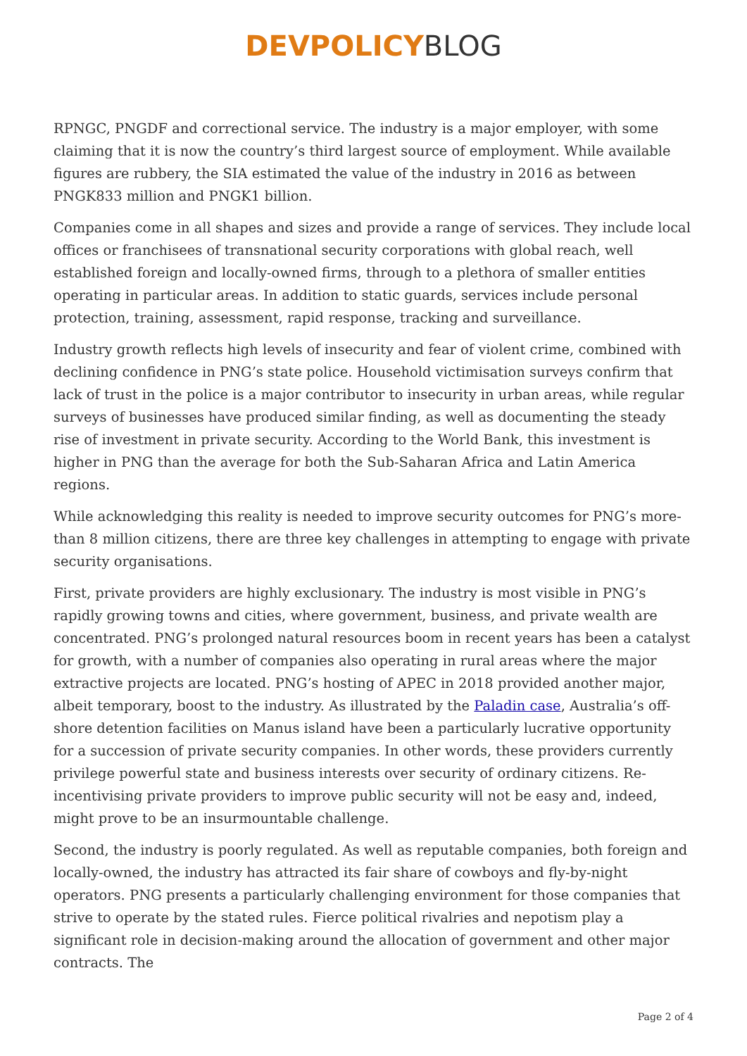DEVPOLICYBLOG
RPNGC, PNGDF and correctional service. The industry is a major employer, with some claiming that it is now the country’s third largest source of employment. While available figures are rubbery, the SIA estimated the value of the industry in 2016 as between PNGK833 million and PNGK1 billion.
Companies come in all shapes and sizes and provide a range of services. They include local offices or franchisees of transnational security corporations with global reach, well established foreign and locally-owned firms, through to a plethora of smaller entities operating in particular areas. In addition to static guards, services include personal protection, training, assessment, rapid response, tracking and surveillance.
Industry growth reflects high levels of insecurity and fear of violent crime, combined with declining confidence in PNG’s state police. Household victimisation surveys confirm that lack of trust in the police is a major contributor to insecurity in urban areas, while regular surveys of businesses have produced similar finding, as well as documenting the steady rise of investment in private security. According to the World Bank, this investment is higher in PNG than the average for both the Sub-Saharan Africa and Latin America regions.
While acknowledging this reality is needed to improve security outcomes for PNG’s more-than 8 million citizens, there are three key challenges in attempting to engage with private security organisations.
First, private providers are highly exclusionary. The industry is most visible in PNG’s rapidly growing towns and cities, where government, business, and private wealth are concentrated. PNG’s prolonged natural resources boom in recent years has been a catalyst for growth, with a number of companies also operating in rural areas where the major extractive projects are located. PNG’s hosting of APEC in 2018 provided another major, albeit temporary, boost to the industry. As illustrated by the Paladin case, Australia’s off-shore detention facilities on Manus island have been a particularly lucrative opportunity for a succession of private security companies. In other words, these providers currently privilege powerful state and business interests over security of ordinary citizens. Re-incentivising private providers to improve public security will not be easy and, indeed, might prove to be an insurmountable challenge.
Second, the industry is poorly regulated. As well as reputable companies, both foreign and locally-owned, the industry has attracted its fair share of cowboys and fly-by-night operators. PNG presents a particularly challenging environment for those companies that strive to operate by the stated rules. Fierce political rivalries and nepotism play a significant role in decision-making around the allocation of government and other major contracts. The
Page 2 of 4